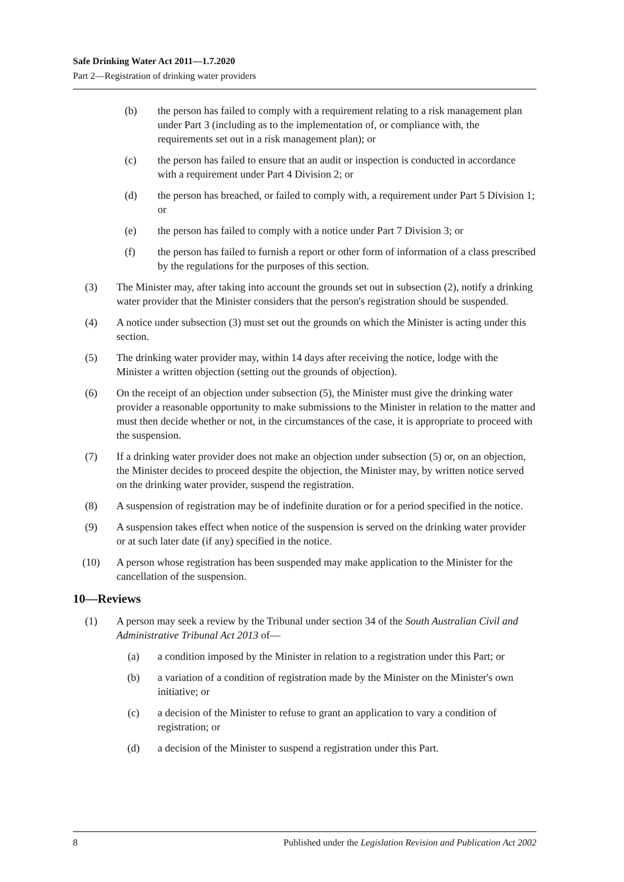Safe Drinking Water Act 2011—1.7.2020
Part 2—Registration of drinking water providers
(b) the person has failed to comply with a requirement relating to a risk management plan under Part 3 (including as to the implementation of, or compliance with, the requirements set out in a risk management plan); or
(c) the person has failed to ensure that an audit or inspection is conducted in accordance with a requirement under Part 4 Division 2; or
(d) the person has breached, or failed to comply with, a requirement under Part 5 Division 1; or
(e) the person has failed to comply with a notice under Part 7 Division 3; or
(f) the person has failed to furnish a report or other form of information of a class prescribed by the regulations for the purposes of this section.
(3) The Minister may, after taking into account the grounds set out in subsection (2), notify a drinking water provider that the Minister considers that the person's registration should be suspended.
(4) A notice under subsection (3) must set out the grounds on which the Minister is acting under this section.
(5) The drinking water provider may, within 14 days after receiving the notice, lodge with the Minister a written objection (setting out the grounds of objection).
(6) On the receipt of an objection under subsection (5), the Minister must give the drinking water provider a reasonable opportunity to make submissions to the Minister in relation to the matter and must then decide whether or not, in the circumstances of the case, it is appropriate to proceed with the suspension.
(7) If a drinking water provider does not make an objection under subsection (5) or, on an objection, the Minister decides to proceed despite the objection, the Minister may, by written notice served on the drinking water provider, suspend the registration.
(8) A suspension of registration may be of indefinite duration or for a period specified in the notice.
(9) A suspension takes effect when notice of the suspension is served on the drinking water provider or at such later date (if any) specified in the notice.
(10) A person whose registration has been suspended may make application to the Minister for the cancellation of the suspension.
10—Reviews
(1) A person may seek a review by the Tribunal under section 34 of the South Australian Civil and Administrative Tribunal Act 2013 of—
(a) a condition imposed by the Minister in relation to a registration under this Part; or
(b) a variation of a condition of registration made by the Minister on the Minister's own initiative; or
(c) a decision of the Minister to refuse to grant an application to vary a condition of registration; or
(d) a decision of the Minister to suspend a registration under this Part.
8 Published under the Legislation Revision and Publication Act 2002